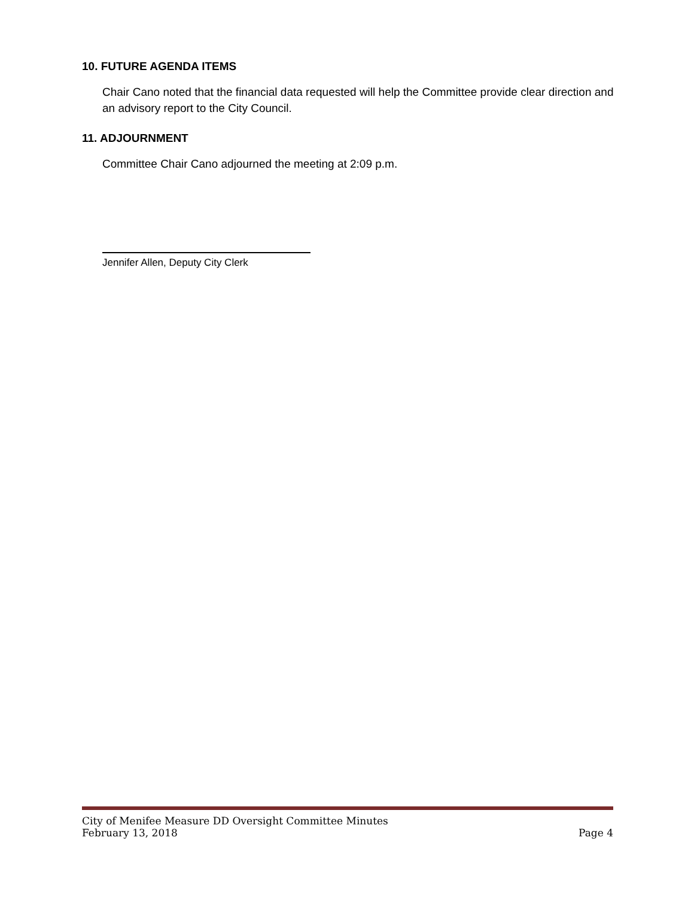10. FUTURE AGENDA ITEMS
Chair Cano noted that the financial data requested will help the Committee provide clear direction and an advisory report to the City Council.
11. ADJOURNMENT
Committee Chair Cano adjourned the meeting at 2:09 p.m.
Jennifer Allen, Deputy City Clerk
City of Menifee Measure DD Oversight Committee Minutes
February 13, 2018 Page 4